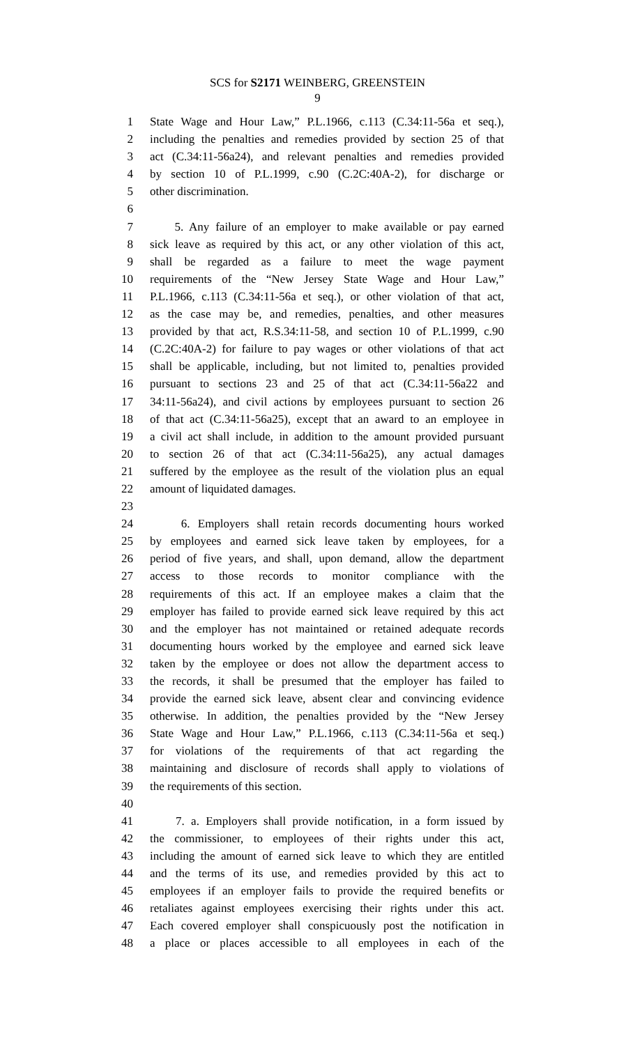SCS for S2171 WEINBERG, GREENSTEIN
9
1 State Wage and Hour Law,” P.L.1966, c.113 (C.34:11-56a et seq.),
2 including the penalties and remedies provided by section 25 of that
3 act (C.34:11-56a24), and relevant penalties and remedies provided
4 by section 10 of P.L.1999, c.90 (C.2C:40A-2), for discharge or
5 other discrimination.
6
7 5. Any failure of an employer to make available or pay earned
8 sick leave as required by this act, or any other violation of this act,
9 shall be regarded as a failure to meet the wage payment
10 requirements of the “New Jersey State Wage and Hour Law,”
11 P.L.1966, c.113 (C.34:11-56a et seq.), or other violation of that act,
12 as the case may be, and remedies, penalties, and other measures
13 provided by that act, R.S.34:11-58, and section 10 of P.L.1999, c.90
14 (C.2C:40A-2) for failure to pay wages or other violations of that act
15 shall be applicable, including, but not limited to, penalties provided
16 pursuant to sections 23 and 25 of that act (C.34:11-56a22 and
17 34:11-56a24), and civil actions by employees pursuant to section 26
18 of that act (C.34:11-56a25), except that an award to an employee in
19 a civil act shall include, in addition to the amount provided pursuant
20 to section 26 of that act (C.34:11-56a25), any actual damages
21 suffered by the employee as the result of the violation plus an equal
22 amount of liquidated damages.
23
24 6. Employers shall retain records documenting hours worked
25 by employees and earned sick leave taken by employees, for a
26 period of five years, and shall, upon demand, allow the department
27 access to those records to monitor compliance with the
28 requirements of this act. If an employee makes a claim that the
29 employer has failed to provide earned sick leave required by this act
30 and the employer has not maintained or retained adequate records
31 documenting hours worked by the employee and earned sick leave
32 taken by the employee or does not allow the department access to
33 the records, it shall be presumed that the employer has failed to
34 provide the earned sick leave, absent clear and convincing evidence
35 otherwise. In addition, the penalties provided by the “New Jersey
36 State Wage and Hour Law,” P.L.1966, c.113 (C.34:11-56a et seq.)
37 for violations of the requirements of that act regarding the
38 maintaining and disclosure of records shall apply to violations of
39 the requirements of this section.
40
41 7. a. Employers shall provide notification, in a form issued by
42 the commissioner, to employees of their rights under this act,
43 including the amount of earned sick leave to which they are entitled
44 and the terms of its use, and remedies provided by this act to
45 employees if an employer fails to provide the required benefits or
46 retaliates against employees exercising their rights under this act.
47 Each covered employer shall conspicuously post the notification in
48 a place or places accessible to all employees in each of the